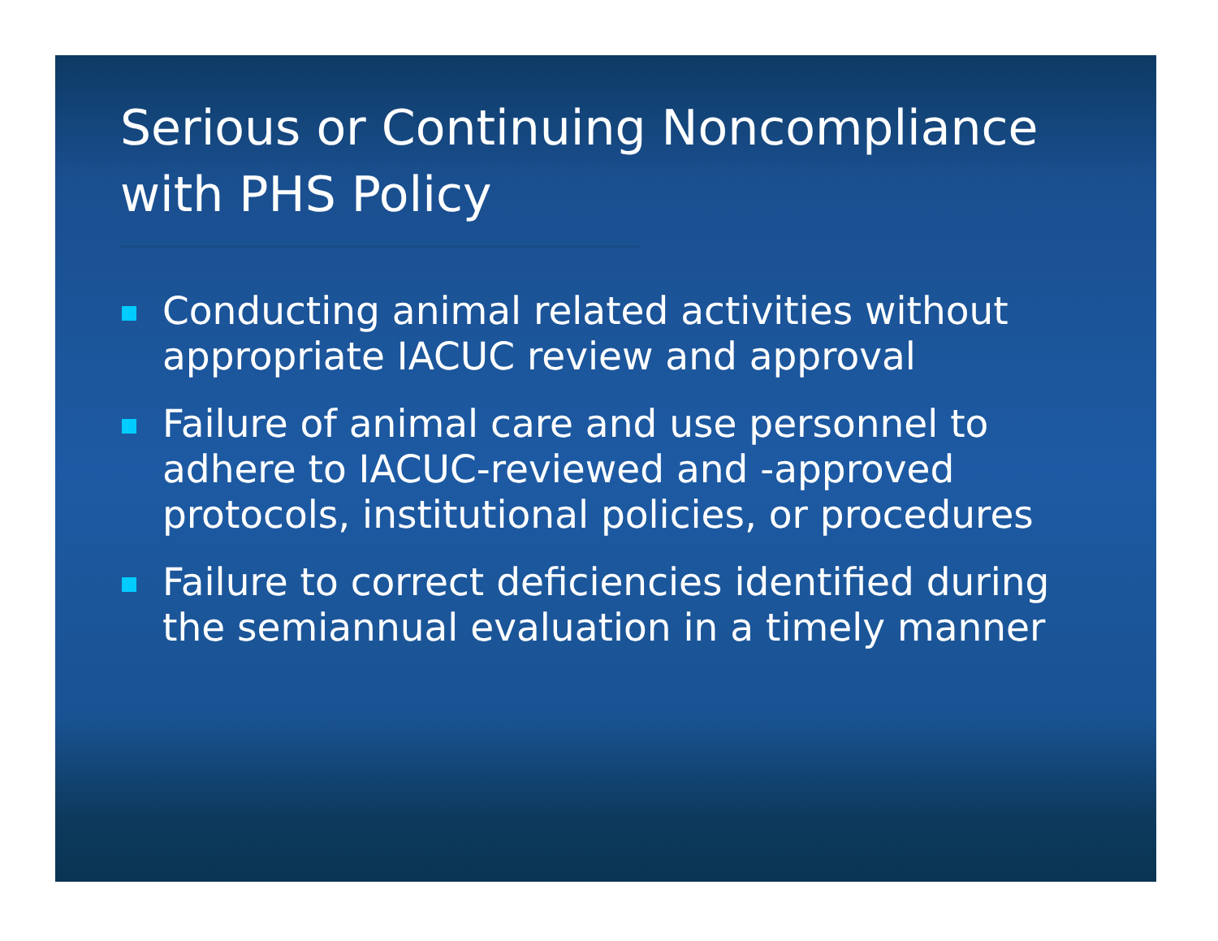Serious or Continuing Noncompliance with PHS Policy
Conducting animal related activities without appropriate IACUC review and approval
Failure of animal care and use personnel to adhere to IACUC-reviewed and -approved protocols, institutional policies, or procedures
Failure to correct deficiencies identified during the semiannual evaluation in a timely manner